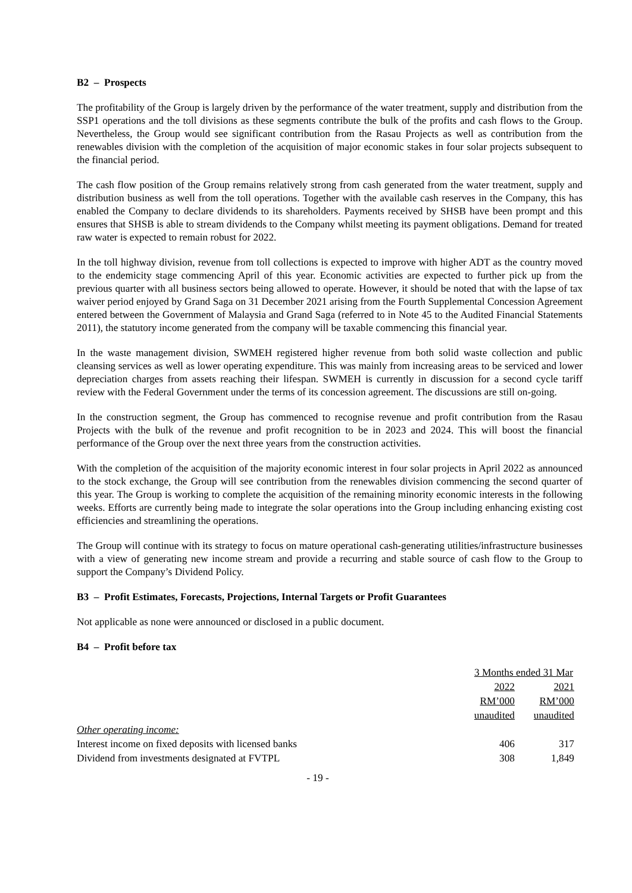B2 – Prospects
The profitability of the Group is largely driven by the performance of the water treatment, supply and distribution from the SSP1 operations and the toll divisions as these segments contribute the bulk of the profits and cash flows to the Group. Nevertheless, the Group would see significant contribution from the Rasau Projects as well as contribution from the renewables division with the completion of the acquisition of major economic stakes in four solar projects subsequent to the financial period.
The cash flow position of the Group remains relatively strong from cash generated from the water treatment, supply and distribution business as well from the toll operations. Together with the available cash reserves in the Company, this has enabled the Company to declare dividends to its shareholders. Payments received by SHSB have been prompt and this ensures that SHSB is able to stream dividends to the Company whilst meeting its payment obligations. Demand for treated raw water is expected to remain robust for 2022.
In the toll highway division, revenue from toll collections is expected to improve with higher ADT as the country moved to the endemicity stage commencing April of this year. Economic activities are expected to further pick up from the previous quarter with all business sectors being allowed to operate. However, it should be noted that with the lapse of tax waiver period enjoyed by Grand Saga on 31 December 2021 arising from the Fourth Supplemental Concession Agreement entered between the Government of Malaysia and Grand Saga (referred to in Note 45 to the Audited Financial Statements 2011), the statutory income generated from the company will be taxable commencing this financial year.
In the waste management division, SWMEH registered higher revenue from both solid waste collection and public cleansing services as well as lower operating expenditure. This was mainly from increasing areas to be serviced and lower depreciation charges from assets reaching their lifespan. SWMEH is currently in discussion for a second cycle tariff review with the Federal Government under the terms of its concession agreement. The discussions are still on-going.
In the construction segment, the Group has commenced to recognise revenue and profit contribution from the Rasau Projects with the bulk of the revenue and profit recognition to be in 2023 and 2024. This will boost the financial performance of the Group over the next three years from the construction activities.
With the completion of the acquisition of the majority economic interest in four solar projects in April 2022 as announced to the stock exchange, the Group will see contribution from the renewables division commencing the second quarter of this year. The Group is working to complete the acquisition of the remaining minority economic interests in the following weeks. Efforts are currently being made to integrate the solar operations into the Group including enhancing existing cost efficiencies and streamlining the operations.
The Group will continue with its strategy to focus on mature operational cash-generating utilities/infrastructure businesses with a view of generating new income stream and provide a recurring and stable source of cash flow to the Group to support the Company’s Dividend Policy.
B3 – Profit Estimates, Forecasts, Projections, Internal Targets or Profit Guarantees
Not applicable as none were announced or disclosed in a public document.
B4 – Profit before tax
| | 3 Months ended 31 Mar | |
| | 2022 | 2021 |
| | RM’000 | RM’000 |
| | unaudited | unaudited |
| Other operating income: | | |
| Interest income on fixed deposits with licensed banks | 406 | 317 |
| Dividend from investments designated at FVTPL | 308 | 1,849 |
- 19 -